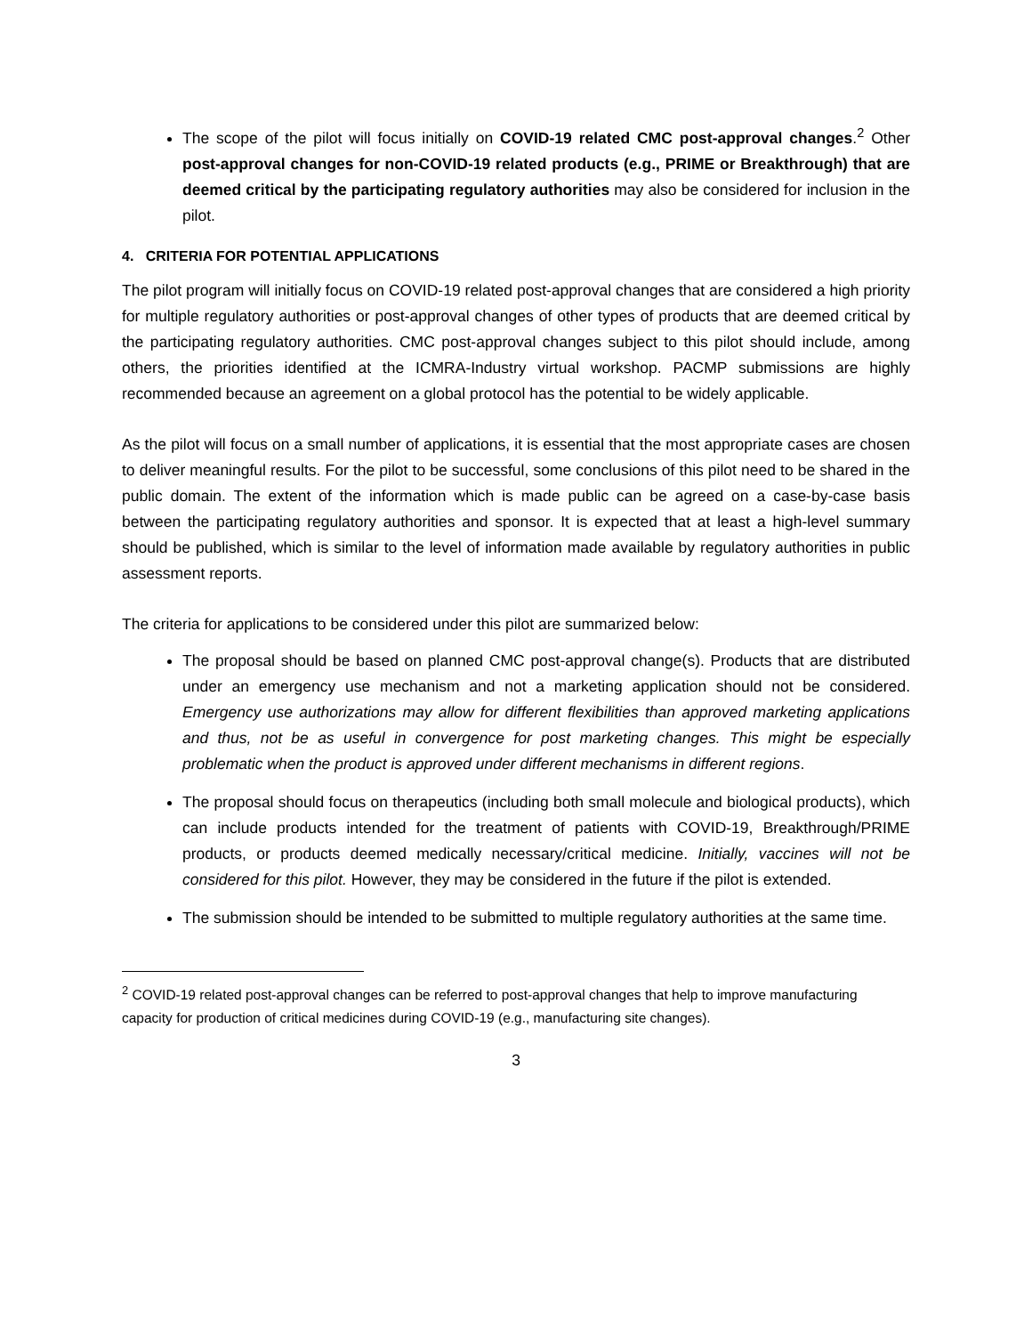The scope of the pilot will focus initially on COVID-19 related CMC post-approval changes.<sup>2</sup> Other post-approval changes for non-COVID-19 related products (e.g., PRIME or Breakthrough) that are deemed critical by the participating regulatory authorities may also be considered for inclusion in the pilot.
4. CRITERIA FOR POTENTIAL APPLICATIONS
The pilot program will initially focus on COVID-19 related post-approval changes that are considered a high priority for multiple regulatory authorities or post-approval changes of other types of products that are deemed critical by the participating regulatory authorities. CMC post-approval changes subject to this pilot should include, among others, the priorities identified at the ICMRA-Industry virtual workshop. PACMP submissions are highly recommended because an agreement on a global protocol has the potential to be widely applicable.
As the pilot will focus on a small number of applications, it is essential that the most appropriate cases are chosen to deliver meaningful results. For the pilot to be successful, some conclusions of this pilot need to be shared in the public domain. The extent of the information which is made public can be agreed on a case-by-case basis between the participating regulatory authorities and sponsor. It is expected that at least a high-level summary should be published, which is similar to the level of information made available by regulatory authorities in public assessment reports.
The criteria for applications to be considered under this pilot are summarized below:
The proposal should be based on planned CMC post-approval change(s). Products that are distributed under an emergency use mechanism and not a marketing application should not be considered. Emergency use authorizations may allow for different flexibilities than approved marketing applications and thus, not be as useful in convergence for post marketing changes. This might be especially problematic when the product is approved under different mechanisms in different regions.
The proposal should focus on therapeutics (including both small molecule and biological products), which can include products intended for the treatment of patients with COVID-19, Breakthrough/PRIME products, or products deemed medically necessary/critical medicine. Initially, vaccines will not be considered for this pilot. However, they may be considered in the future if the pilot is extended.
The submission should be intended to be submitted to multiple regulatory authorities at the same time.
<sup>2</sup> COVID-19 related post-approval changes can be referred to post-approval changes that help to improve manufacturing capacity for production of critical medicines during COVID-19 (e.g., manufacturing site changes).
3